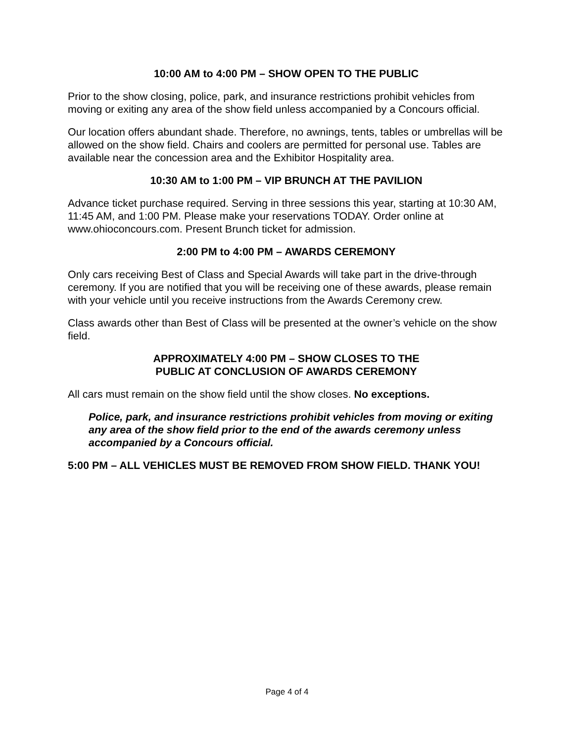10:00 AM to 4:00 PM – SHOW OPEN TO THE PUBLIC
Prior to the show closing, police, park, and insurance restrictions prohibit vehicles from moving or exiting any area of the show field unless accompanied by a Concours official.
Our location offers abundant shade. Therefore, no awnings, tents, tables or umbrellas will be allowed on the show field. Chairs and coolers are permitted for personal use. Tables are available near the concession area and the Exhibitor Hospitality area.
10:30 AM to 1:00 PM – VIP BRUNCH AT THE PAVILION
Advance ticket purchase required. Serving in three sessions this year, starting at 10:30 AM, 11:45 AM, and 1:00 PM. Please make your reservations TODAY. Order online at www.ohioconcours.com. Present Brunch ticket for admission.
2:00 PM to 4:00 PM – AWARDS CEREMONY
Only cars receiving Best of Class and Special Awards will take part in the drive-through ceremony. If you are notified that you will be receiving one of these awards, please remain with your vehicle until you receive instructions from the Awards Ceremony crew.
Class awards other than Best of Class will be presented at the owner’s vehicle on the show field.
APPROXIMATELY 4:00 PM – SHOW CLOSES TO THE
PUBLIC AT CONCLUSION OF AWARDS CEREMONY
All cars must remain on the show field until the show closes. No exceptions.
Police, park, and insurance restrictions prohibit vehicles from moving or exiting any area of the show field prior to the end of the awards ceremony unless accompanied by a Concours official.
5:00 PM – ALL VEHICLES MUST BE REMOVED FROM SHOW FIELD. THANK YOU!
Page 4 of 4